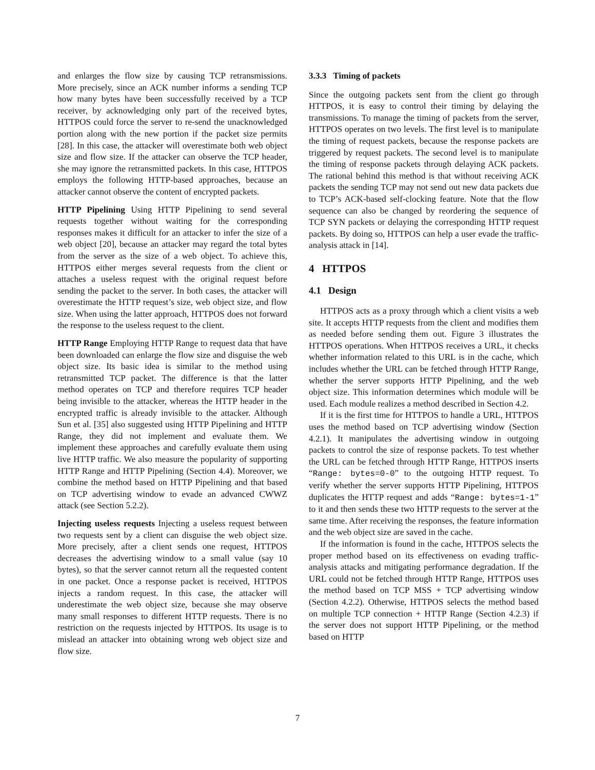and enlarges the flow size by causing TCP retransmissions. More precisely, since an ACK number informs a sending TCP how many bytes have been successfully received by a TCP receiver, by acknowledging only part of the received bytes, HTTPOS could force the server to re-send the unacknowledged portion along with the new portion if the packet size permits [28]. In this case, the attacker will overestimate both web object size and flow size. If the attacker can observe the TCP header, she may ignore the retransmitted packets. In this case, HTTPOS employs the following HTTP-based approaches, because an attacker cannot observe the content of encrypted packets.
HTTP Pipelining Using HTTP Pipelining to send several requests together without waiting for the corresponding responses makes it difficult for an attacker to infer the size of a web object [20], because an attacker may regard the total bytes from the server as the size of a web object. To achieve this, HTTPOS either merges several requests from the client or attaches a useless request with the original request before sending the packet to the server. In both cases, the attacker will overestimate the HTTP request’s size, web object size, and flow size. When using the latter approach, HTTPOS does not forward the response to the useless request to the client.
HTTP Range Employing HTTP Range to request data that have been downloaded can enlarge the flow size and disguise the web object size. Its basic idea is similar to the method using retransmitted TCP packet. The difference is that the latter method operates on TCP and therefore requires TCP header being invisible to the attacker, whereas the HTTP header in the encrypted traffic is already invisible to the attacker. Although Sun et al. [35] also suggested using HTTP Pipelining and HTTP Range, they did not implement and evaluate them. We implement these approaches and carefully evaluate them using live HTTP traffic. We also measure the popularity of supporting HTTP Range and HTTP Pipelining (Section 4.4). Moreover, we combine the method based on HTTP Pipelining and that based on TCP advertising window to evade an advanced CWWZ attack (see Section 5.2.2).
Injecting useless requests Injecting a useless request between two requests sent by a client can disguise the web object size. More precisely, after a client sends one request, HTTPOS decreases the advertising window to a small value (say 10 bytes), so that the server cannot return all the requested content in one packet. Once a response packet is received, HTTPOS injects a random request. In this case, the attacker will underestimate the web object size, because she may observe many small responses to different HTTP requests. There is no restriction on the requests injected by HTTPOS. Its usage is to mislead an attacker into obtaining wrong web object size and flow size.
3.3.3 Timing of packets
Since the outgoing packets sent from the client go through HTTPOS, it is easy to control their timing by delaying the transmissions. To manage the timing of packets from the server, HTTPOS operates on two levels. The first level is to manipulate the timing of request packets, because the response packets are triggered by request packets. The second level is to manipulate the timing of response packets through delaying ACK packets. The rational behind this method is that without receiving ACK packets the sending TCP may not send out new data packets due to TCP’s ACK-based self-clocking feature. Note that the flow sequence can also be changed by reordering the sequence of TCP SYN packets or delaying the corresponding HTTP request packets. By doing so, HTTPOS can help a user evade the traffic-analysis attack in [14].
4 HTTPOS
4.1 Design
HTTPOS acts as a proxy through which a client visits a web site. It accepts HTTP requests from the client and modifies them as needed before sending them out. Figure 3 illustrates the HTTPOS operations. When HTTPOS receives a URL, it checks whether information related to this URL is in the cache, which includes whether the URL can be fetched through HTTP Range, whether the server supports HTTP Pipelining, and the web object size. This information determines which module will be used. Each module realizes a method described in Section 4.2.
If it is the first time for HTTPOS to handle a URL, HTTPOS uses the method based on TCP advertising window (Section 4.2.1). It manipulates the advertising window in outgoing packets to control the size of response packets. To test whether the URL can be fetched through HTTP Range, HTTPOS inserts “Range: bytes=0-0” to the outgoing HTTP request. To verify whether the server supports HTTP Pipelining, HTTPOS duplicates the HTTP request and adds “Range: bytes=1-1” to it and then sends these two HTTP requests to the server at the same time. After receiving the responses, the feature information and the web object size are saved in the cache.
If the information is found in the cache, HTTPOS selects the proper method based on its effectiveness on evading traffic-analysis attacks and mitigating performance degradation. If the URL could not be fetched through HTTP Range, HTTPOS uses the method based on TCP MSS + TCP advertising window (Section 4.2.2). Otherwise, HTTPOS selects the method based on multiple TCP connection + HTTP Range (Section 4.2.3) if the server does not support HTTP Pipelining, or the method based on HTTP
7